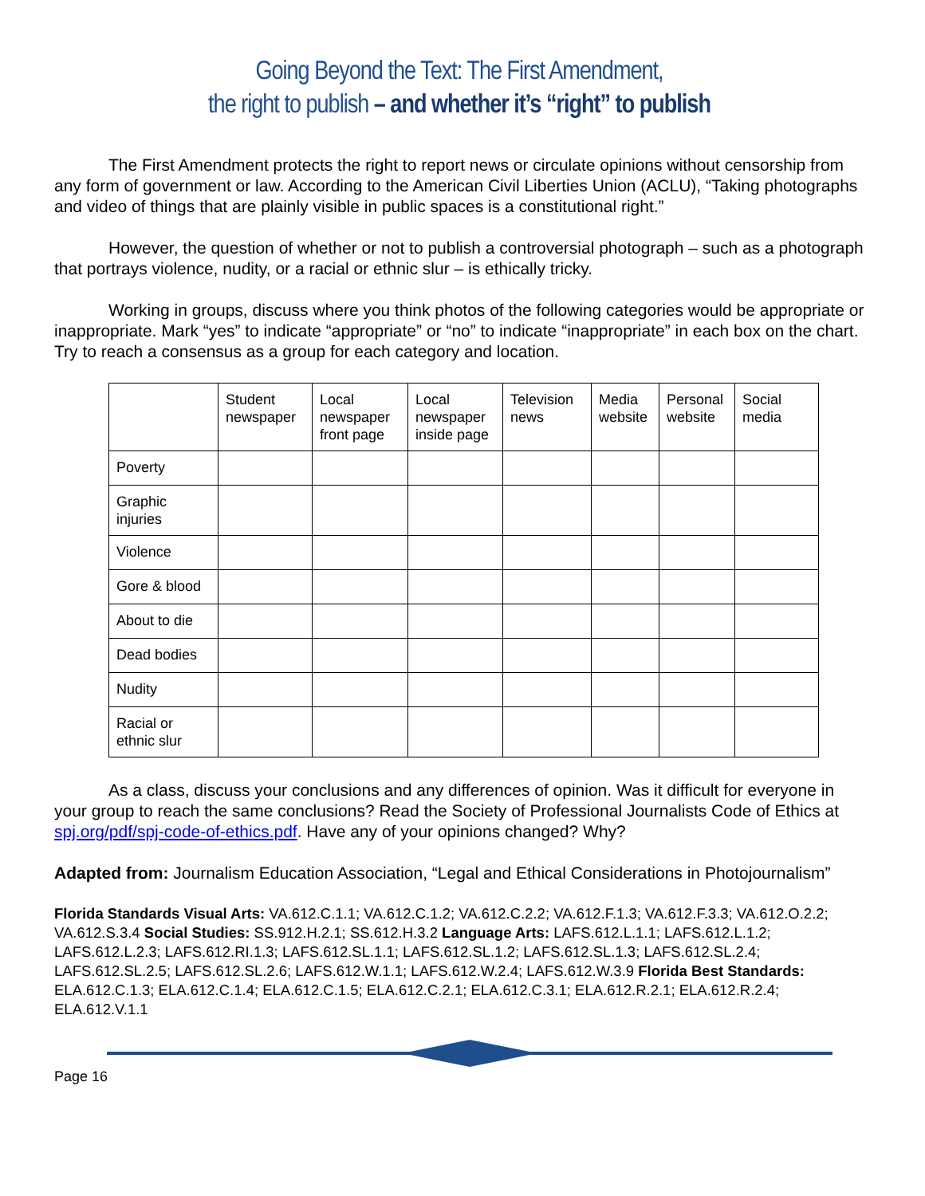Going Beyond the Text: The First Amendment,
the right to publish – and whether it’s “right” to publish
The First Amendment protects the right to report news or circulate opinions without censorship from any form of government or law. According to the American Civil Liberties Union (ACLU), “Taking photographs and video of things that are plainly visible in public spaces is a constitutional right.”
However, the question of whether or not to publish a controversial photograph – such as a photograph that portrays violence, nudity, or a racial or ethnic slur – is ethically tricky.
Working in groups, discuss where you think photos of the following categories would be appropriate or inappropriate. Mark “yes” to indicate “appropriate” or “no” to indicate “inappropriate” in each box on the chart. Try to reach a consensus as a group for each category and location.
| | Student newspaper | Local newspaper front page | Local newspaper inside page | Television news | Media website | Personal website | Social media |
| --- | --- | --- | --- | --- | --- | --- | --- |
| Poverty | | | | | | | |
| Graphic injuries | | | | | | | |
| Violence | | | | | | | |
| Gore & blood | | | | | | | |
| About to die | | | | | | | |
| Dead bodies | | | | | | | |
| Nudity | | | | | | | |
| Racial or ethnic slur | | | | | | | |
As a class, discuss your conclusions and any differences of opinion. Was it difficult for everyone in your group to reach the same conclusions? Read the Society of Professional Journalists Code of Ethics at spj.org/pdf/spj-code-of-ethics.pdf. Have any of your opinions changed? Why?
Adapted from: Journalism Education Association, “Legal and Ethical Considerations in Photojournalism”
Florida Standards Visual Arts: VA.612.C.1.1; VA.612.C.1.2; VA.612.C.2.2; VA.612.F.1.3; VA.612.F.3.3; VA.612.O.2.2; VA.612.S.3.4 Social Studies: SS.912.H.2.1; SS.612.H.3.2 Language Arts: LAFS.612.L.1.1; LAFS.612.L.1.2; LAFS.612.L.2.3; LAFS.612.RI.1.3; LAFS.612.SL.1.1; LAFS.612.SL.1.2; LAFS.612.SL.1.3; LAFS.612.SL.2.4; LAFS.612.SL.2.5; LAFS.612.SL.2.6; LAFS.612.W.1.1; LAFS.612.W.2.4; LAFS.612.W.3.9 Florida Best Standards: ELA.612.C.1.3; ELA.612.C.1.4; ELA.612.C.1.5; ELA.612.C.2.1; ELA.612.C.3.1; ELA.612.R.2.1; ELA.612.R.2.4; ELA.612.V.1.1
Page 16